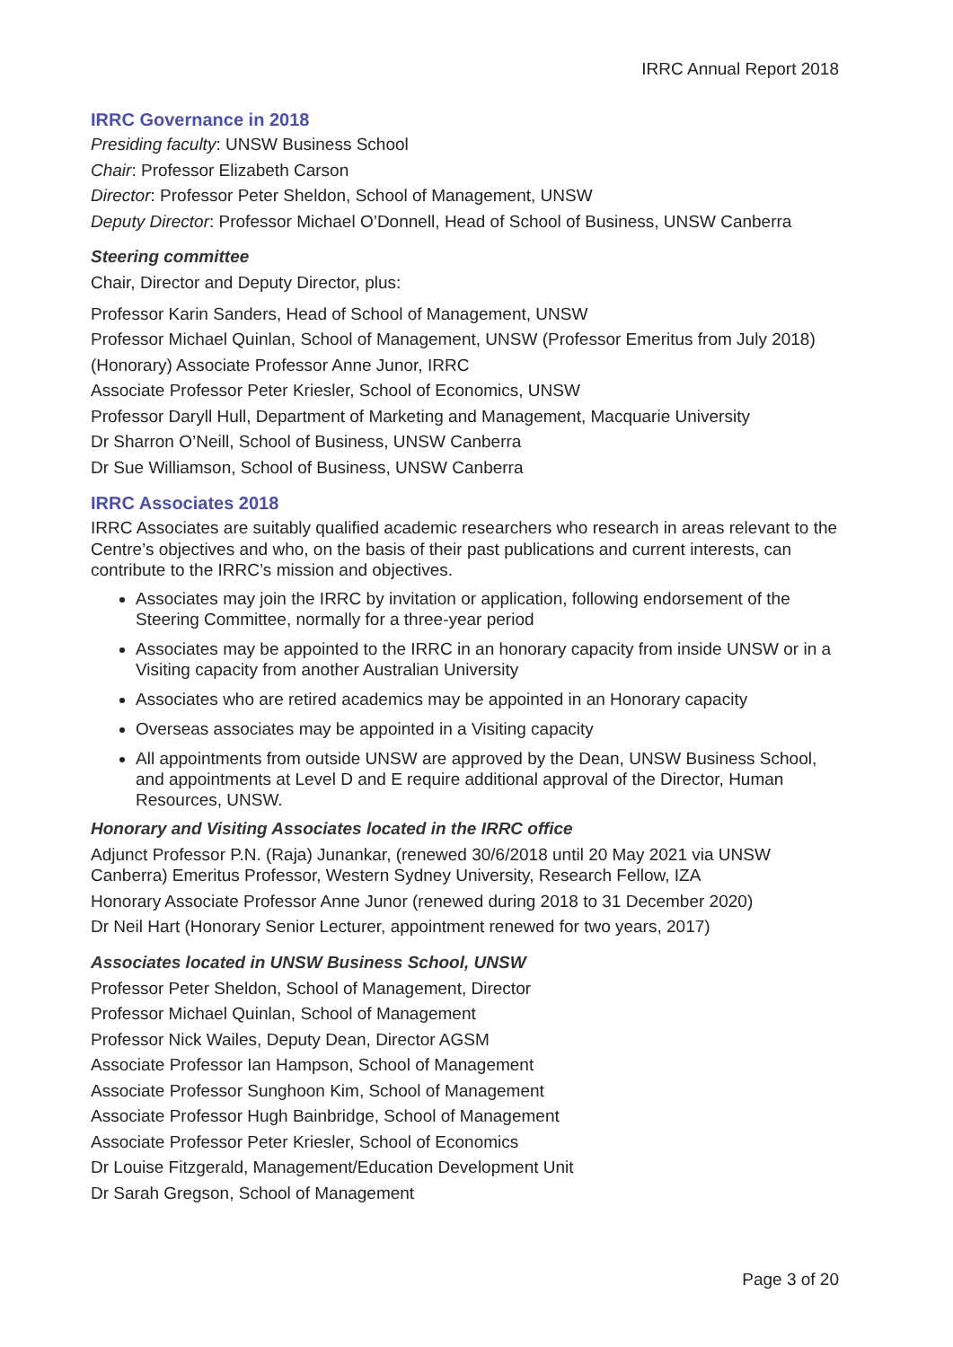IRRC Annual Report 2018
IRRC Governance in 2018
Presiding faculty: UNSW Business School
Chair: Professor Elizabeth Carson
Director: Professor Peter Sheldon, School of Management, UNSW
Deputy Director: Professor Michael O’Donnell, Head of School of Business, UNSW Canberra
Steering committee
Chair, Director and Deputy Director, plus:
Professor Karin Sanders, Head of School of Management, UNSW
Professor Michael Quinlan, School of Management, UNSW (Professor Emeritus from July 2018)
(Honorary) Associate Professor Anne Junor, IRRC
Associate Professor Peter Kriesler, School of Economics, UNSW
Professor Daryll Hull, Department of Marketing and Management, Macquarie University
Dr Sharron O’Neill, School of Business, UNSW Canberra
Dr Sue Williamson, School of Business, UNSW Canberra
IRRC Associates 2018
IRRC Associates are suitably qualified academic researchers who research in areas relevant to the Centre’s objectives and who, on the basis of their past publications and current interests, can contribute to the IRRC’s mission and objectives.
Associates may join the IRRC by invitation or application, following endorsement of the Steering Committee, normally for a three-year period
Associates may be appointed to the IRRC in an honorary capacity from inside UNSW or in a Visiting capacity from another Australian University
Associates who are retired academics may be appointed in an Honorary capacity
Overseas associates may be appointed in a Visiting capacity
All appointments from outside UNSW are approved by the Dean, UNSW Business School, and appointments at Level D and E require additional approval of the Director, Human Resources, UNSW.
Honorary and Visiting Associates located in the IRRC office
Adjunct Professor P.N. (Raja) Junankar, (renewed 30/6/2018 until 20 May 2021 via UNSW Canberra) Emeritus Professor, Western Sydney University, Research Fellow, IZA
Honorary Associate Professor Anne Junor (renewed during 2018 to 31 December 2020)
Dr Neil Hart (Honorary Senior Lecturer, appointment renewed for two years, 2017)
Associates located in UNSW Business School, UNSW
Professor Peter Sheldon, School of Management, Director
Professor Michael Quinlan, School of Management
Professor Nick Wailes, Deputy Dean, Director AGSM
Associate Professor Ian Hampson, School of Management
Associate Professor Sunghoon Kim, School of Management
Associate Professor Hugh Bainbridge, School of Management
Associate Professor Peter Kriesler, School of Economics
Dr Louise Fitzgerald, Management/Education Development Unit
Dr Sarah Gregson, School of Management
Page 3 of 20